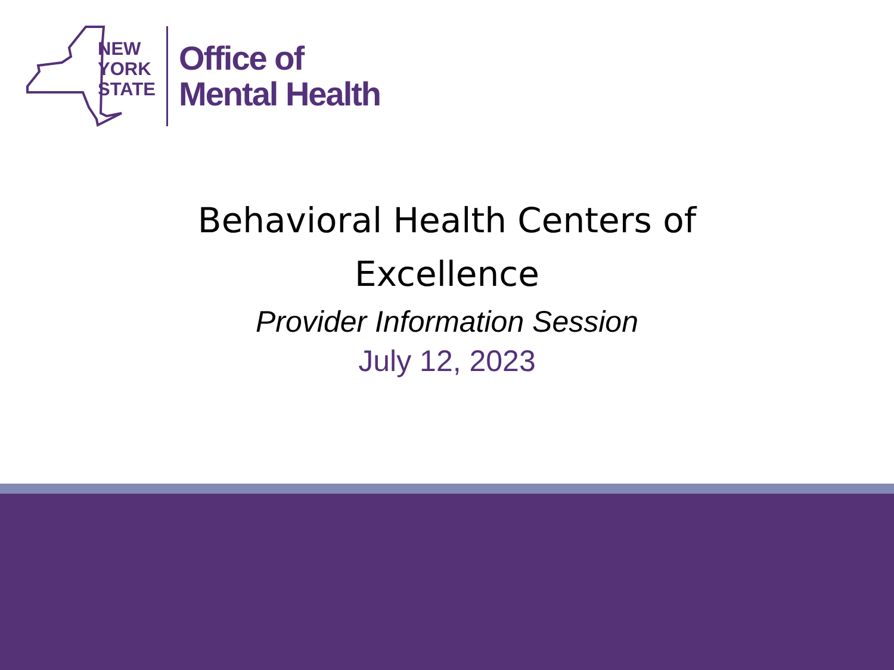NEW
YORK
STATE
Office of
Mental Health
Behavioral Health Centers of Excellence
Provider Information Session
July 12, 2023